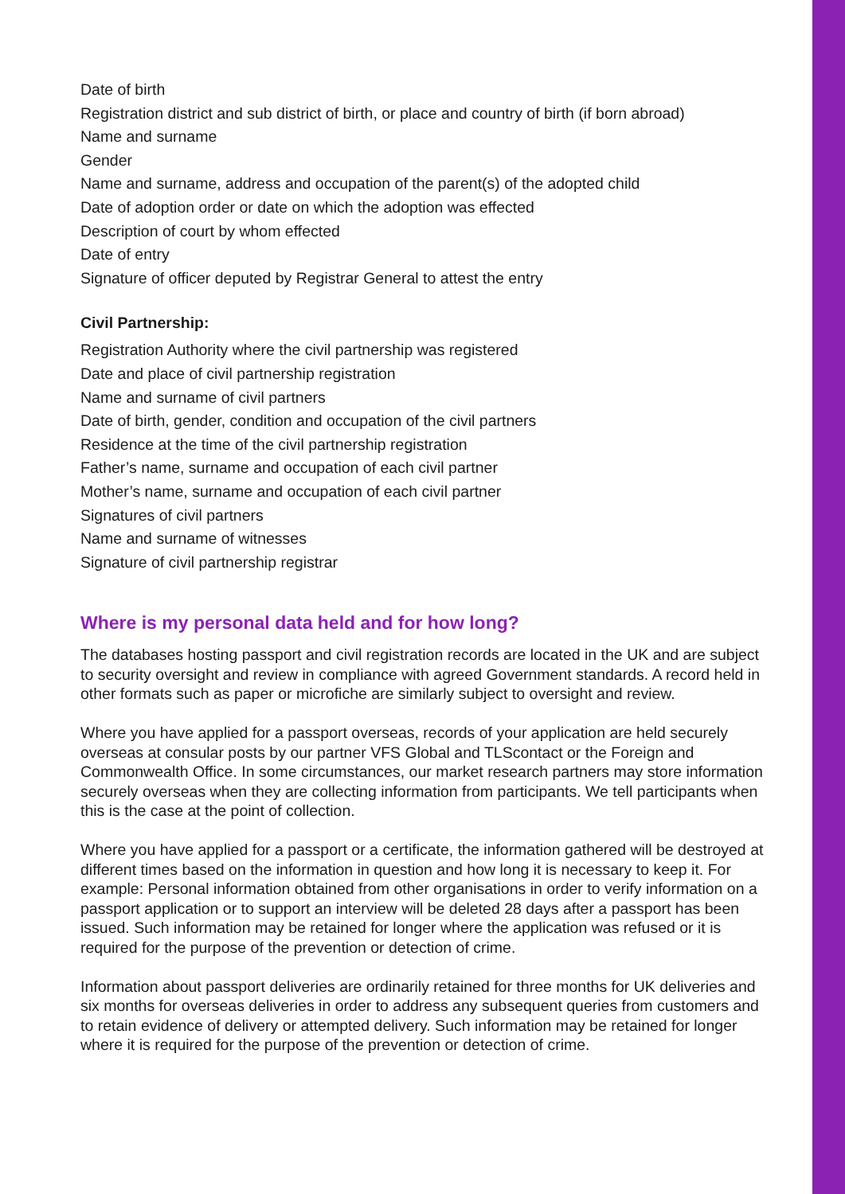Date of birth
Registration district and sub district of birth, or place and country of birth (if born abroad)
Name and surname
Gender
Name and surname, address and occupation of the parent(s) of the adopted child
Date of adoption order or date on which the adoption was effected
Description of court by whom effected
Date of entry
Signature of officer deputed by Registrar General to attest the entry
Civil Partnership:
Registration Authority where the civil partnership was registered
Date and place of civil partnership registration
Name and surname of civil partners
Date of birth, gender, condition and occupation of the civil partners
Residence at the time of the civil partnership registration
Father’s name, surname and occupation of each civil partner
Mother’s name, surname and occupation of each civil partner
Signatures of civil partners
Name and surname of witnesses
Signature of civil partnership registrar
Where is my personal data held and for how long?
The databases hosting passport and civil registration records are located in the UK and are subject to security oversight and review in compliance with agreed Government standards. A record held in other formats such as paper or microfiche are similarly subject to oversight and review.
Where you have applied for a passport overseas, records of your application are held securely overseas at consular posts by our partner VFS Global and TLScontact or the Foreign and Commonwealth Office. In some circumstances, our market research partners may store information securely overseas when they are collecting information from participants. We tell participants when this is the case at the point of collection.
Where you have applied for a passport or a certificate, the information gathered will be destroyed at different times based on the information in question and how long it is necessary to keep it. For example: Personal information obtained from other organisations in order to verify information on a passport application or to support an interview will be deleted 28 days after a passport has been issued. Such information may be retained for longer where the application was refused or it is required for the purpose of the prevention or detection of crime.
Information about passport deliveries are ordinarily retained for three months for UK deliveries and six months for overseas deliveries in order to address any subsequent queries from customers and to retain evidence of delivery or attempted delivery. Such information may be retained for longer where it is required for the purpose of the prevention or detection of crime.